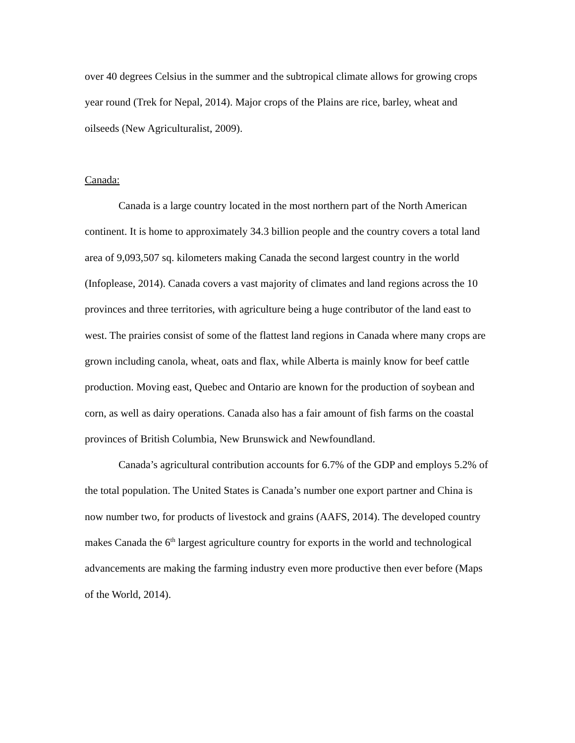over 40 degrees Celsius in the summer and the subtropical climate allows for growing crops year round (Trek for Nepal, 2014). Major crops of the Plains are rice, barley, wheat and oilseeds (New Agriculturalist, 2009).
Canada:
Canada is a large country located in the most northern part of the North American continent. It is home to approximately 34.3 billion people and the country covers a total land area of 9,093,507 sq. kilometers making Canada the second largest country in the world (Infoplease, 2014). Canada covers a vast majority of climates and land regions across the 10 provinces and three territories, with agriculture being a huge contributor of the land east to west. The prairies consist of some of the flattest land regions in Canada where many crops are grown including canola, wheat, oats and flax, while Alberta is mainly know for beef cattle production. Moving east, Quebec and Ontario are known for the production of soybean and corn, as well as dairy operations. Canada also has a fair amount of fish farms on the coastal provinces of British Columbia, New Brunswick and Newfoundland.
Canada’s agricultural contribution accounts for 6.7% of the GDP and employs 5.2% of the total population. The United States is Canada’s number one export partner and China is now number two, for products of livestock and grains (AAFS, 2014). The developed country makes Canada the 6<sup>th</sup> largest agriculture country for exports in the world and technological advancements are making the farming industry even more productive then ever before (Maps of the World, 2014).